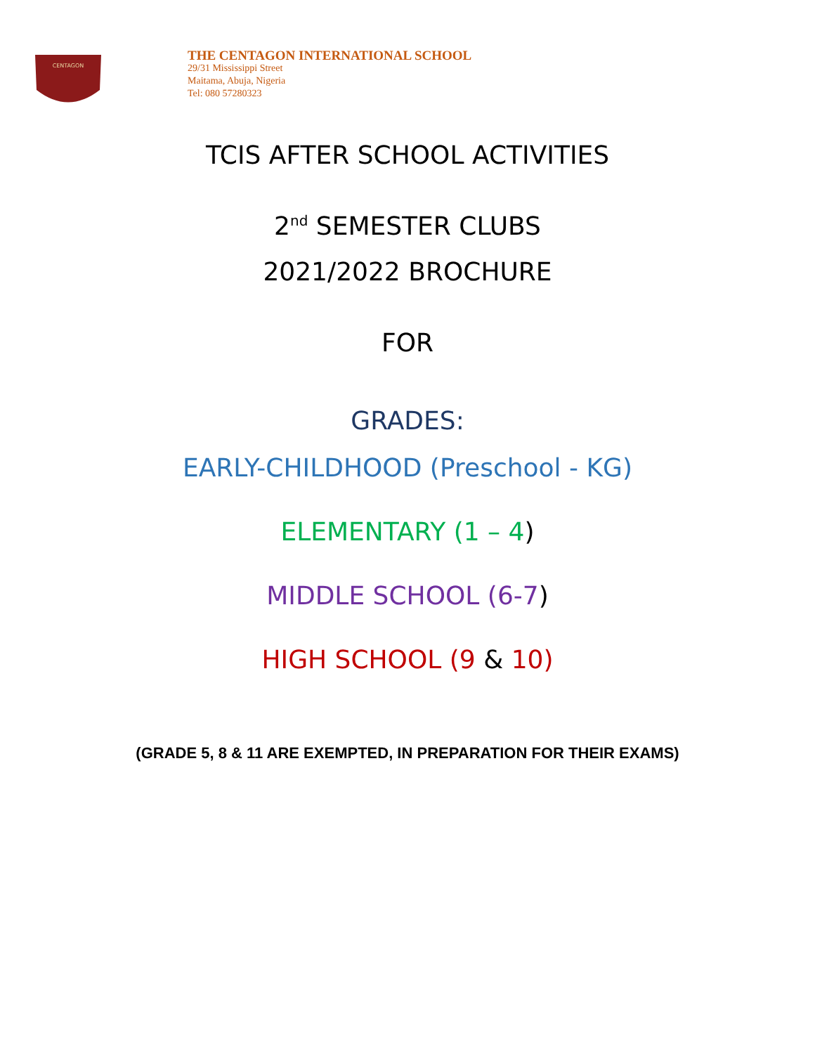CENTAGON
THE CENTAGON INTERNATIONAL SCHOOL
29/31 Mississippi Street
Maitama, Abuja, Nigeria
Tel: 080 57280323
TCIS AFTER SCHOOL ACTIVITIES
2<sup>nd</sup> SEMESTER CLUBS
2021/2022 BROCHURE
FOR
GRADES:
EARLY-CHILDHOOD (Preschool - KG)
ELEMENTARY (1 – 4)
MIDDLE SCHOOL (6-7)
HIGH SCHOOL (9 & 10)
(GRADE 5, 8 & 11 ARE EXEMPTED, IN PREPARATION FOR THEIR EXAMS)